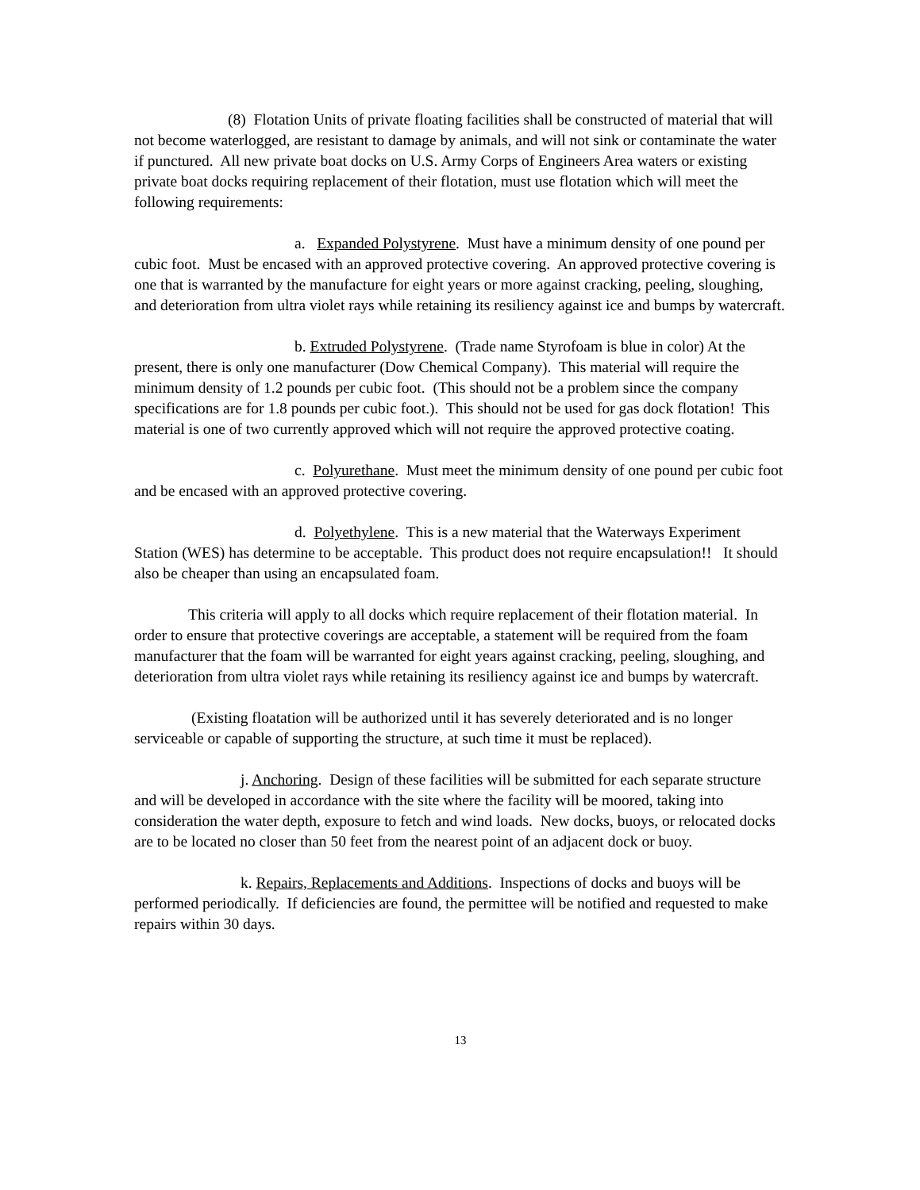(8) Flotation Units of private floating facilities shall be constructed of material that will not become waterlogged, are resistant to damage by animals, and will not sink or contaminate the water if punctured. All new private boat docks on U.S. Army Corps of Engineers Area waters or existing private boat docks requiring replacement of their flotation, must use flotation which will meet the following requirements:
a. Expanded Polystyrene. Must have a minimum density of one pound per cubic foot. Must be encased with an approved protective covering. An approved protective covering is one that is warranted by the manufacture for eight years or more against cracking, peeling, sloughing, and deterioration from ultra violet rays while retaining its resiliency against ice and bumps by watercraft.
b. Extruded Polystyrene. (Trade name Styrofoam is blue in color) At the present, there is only one manufacturer (Dow Chemical Company). This material will require the minimum density of 1.2 pounds per cubic foot. (This should not be a problem since the company specifications are for 1.8 pounds per cubic foot.). This should not be used for gas dock flotation! This material is one of two currently approved which will not require the approved protective coating.
c. Polyurethane. Must meet the minimum density of one pound per cubic foot and be encased with an approved protective covering.
d. Polyethylene. This is a new material that the Waterways Experiment Station (WES) has determine to be acceptable. This product does not require encapsulation!! It should also be cheaper than using an encapsulated foam.
This criteria will apply to all docks which require replacement of their flotation material. In order to ensure that protective coverings are acceptable, a statement will be required from the foam manufacturer that the foam will be warranted for eight years against cracking, peeling, sloughing, and deterioration from ultra violet rays while retaining its resiliency against ice and bumps by watercraft.
(Existing floatation will be authorized until it has severely deteriorated and is no longer serviceable or capable of supporting the structure, at such time it must be replaced).
j. Anchoring. Design of these facilities will be submitted for each separate structure and will be developed in accordance with the site where the facility will be moored, taking into consideration the water depth, exposure to fetch and wind loads. New docks, buoys, or relocated docks are to be located no closer than 50 feet from the nearest point of an adjacent dock or buoy.
k. Repairs, Replacements and Additions. Inspections of docks and buoys will be performed periodically. If deficiencies are found, the permittee will be notified and requested to make repairs within 30 days.
13